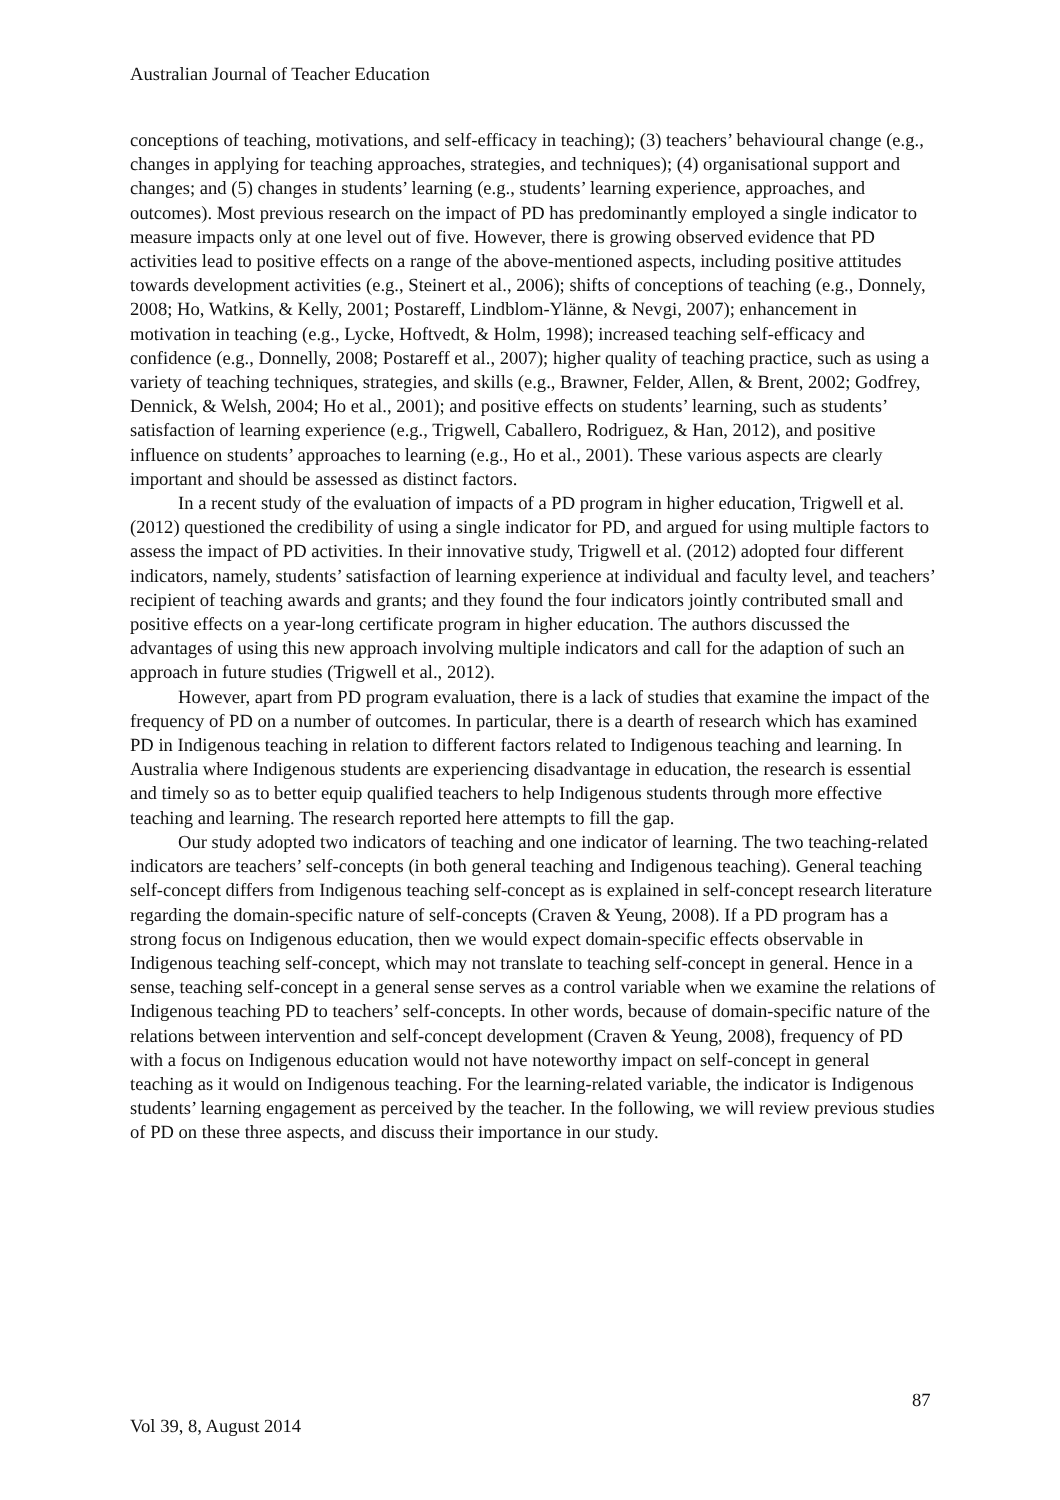Australian Journal of Teacher Education
conceptions of teaching, motivations, and self-efficacy in teaching); (3) teachers’ behavioural change (e.g., changes in applying for teaching approaches, strategies, and techniques); (4) organisational support and changes; and (5) changes in students’ learning (e.g., students’ learning experience, approaches, and outcomes). Most previous research on the impact of PD has predominantly employed a single indicator to measure impacts only at one level out of five. However, there is growing observed evidence that PD activities lead to positive effects on a range of the above-mentioned aspects, including positive attitudes towards development activities (e.g., Steinert et al., 2006); shifts of conceptions of teaching (e.g., Donnely, 2008; Ho, Watkins, & Kelly, 2001; Postareff, Lindblom-Ylänne, & Nevgi, 2007); enhancement in motivation in teaching (e.g., Lycke, Hoftvedt, & Holm, 1998); increased teaching self-efficacy and confidence (e.g., Donnelly, 2008; Postareff et al., 2007); higher quality of teaching practice, such as using a variety of teaching techniques, strategies, and skills (e.g., Brawner, Felder, Allen, & Brent, 2002; Godfrey, Dennick, & Welsh, 2004; Ho et al., 2001); and positive effects on students’ learning, such as students’ satisfaction of learning experience (e.g., Trigwell, Caballero, Rodriguez, & Han, 2012), and positive influence on students’ approaches to learning (e.g., Ho et al., 2001). These various aspects are clearly important and should be assessed as distinct factors.
In a recent study of the evaluation of impacts of a PD program in higher education, Trigwell et al. (2012) questioned the credibility of using a single indicator for PD, and argued for using multiple factors to assess the impact of PD activities. In their innovative study, Trigwell et al. (2012) adopted four different indicators, namely, students’ satisfaction of learning experience at individual and faculty level, and teachers’ recipient of teaching awards and grants; and they found the four indicators jointly contributed small and positive effects on a year-long certificate program in higher education. The authors discussed the advantages of using this new approach involving multiple indicators and call for the adaption of such an approach in future studies (Trigwell et al., 2012).
However, apart from PD program evaluation, there is a lack of studies that examine the impact of the frequency of PD on a number of outcomes. In particular, there is a dearth of research which has examined PD in Indigenous teaching in relation to different factors related to Indigenous teaching and learning. In Australia where Indigenous students are experiencing disadvantage in education, the research is essential and timely so as to better equip qualified teachers to help Indigenous students through more effective teaching and learning. The research reported here attempts to fill the gap.
Our study adopted two indicators of teaching and one indicator of learning. The two teaching-related indicators are teachers’ self-concepts (in both general teaching and Indigenous teaching). General teaching self-concept differs from Indigenous teaching self-concept as is explained in self-concept research literature regarding the domain-specific nature of self-concepts (Craven & Yeung, 2008). If a PD program has a strong focus on Indigenous education, then we would expect domain-specific effects observable in Indigenous teaching self-concept, which may not translate to teaching self-concept in general. Hence in a sense, teaching self-concept in a general sense serves as a control variable when we examine the relations of Indigenous teaching PD to teachers’ self-concepts. In other words, because of domain-specific nature of the relations between intervention and self-concept development (Craven & Yeung, 2008), frequency of PD with a focus on Indigenous education would not have noteworthy impact on self-concept in general teaching as it would on Indigenous teaching. For the learning-related variable, the indicator is Indigenous students’ learning engagement as perceived by the teacher. In the following, we will review previous studies of PD on these three aspects, and discuss their importance in our study.
87
Vol 39, 8, August 2014